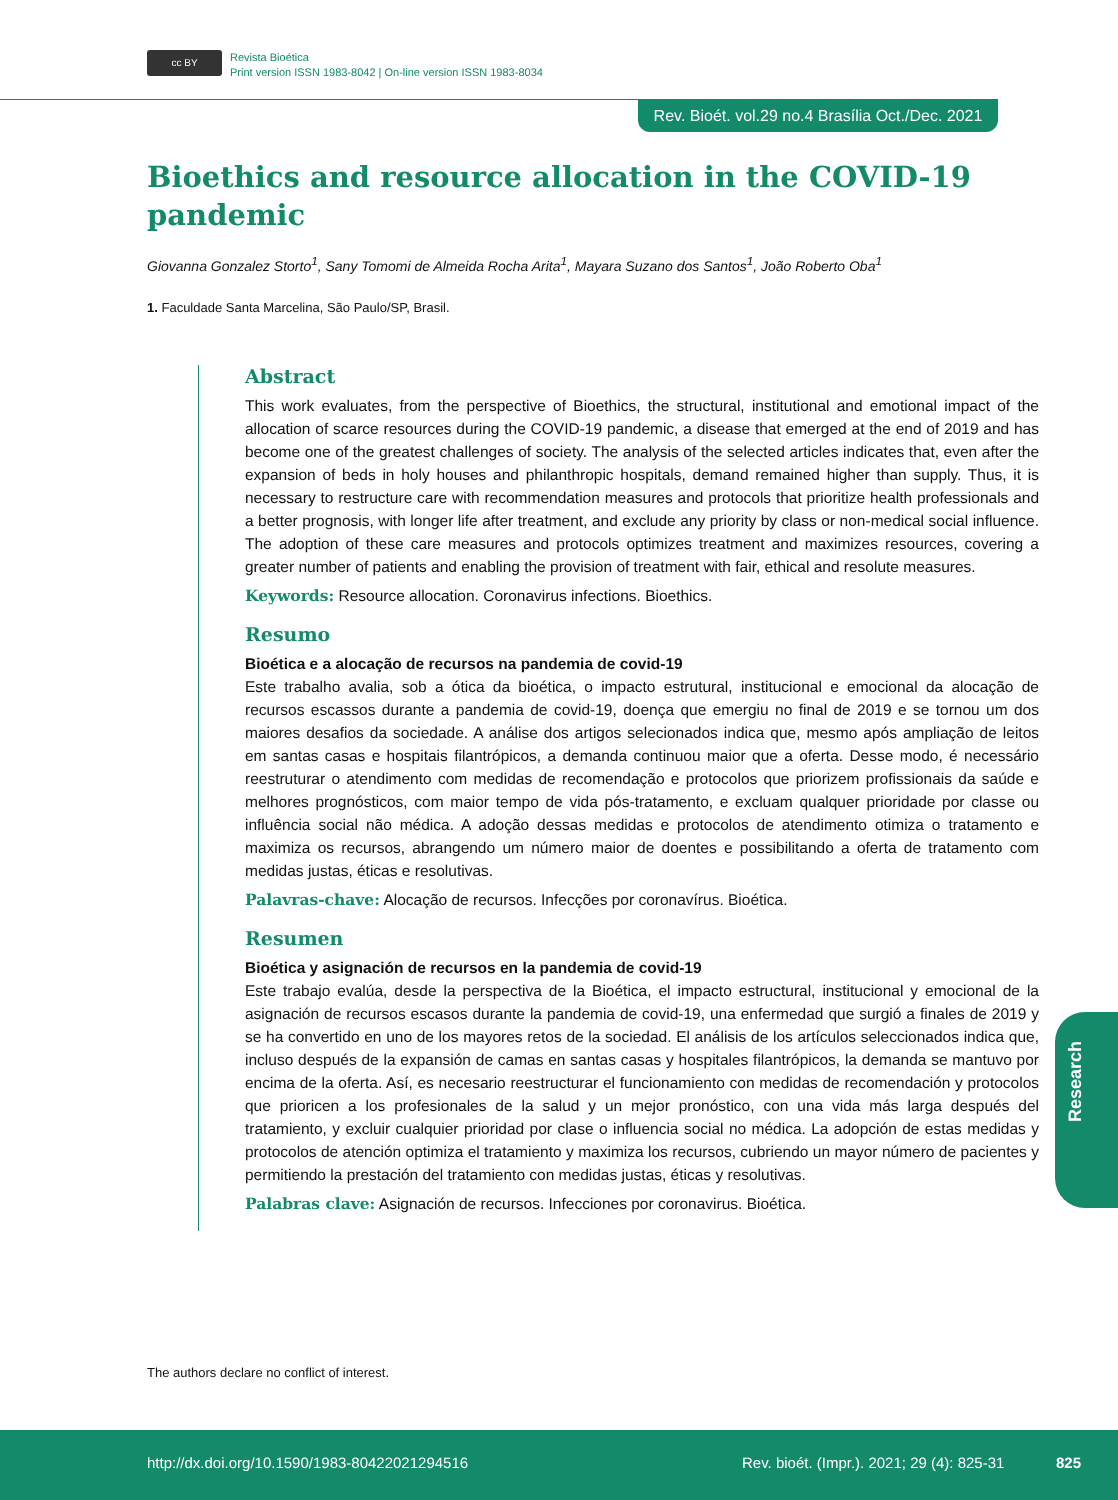cc BY
Revista Bioética
Print version ISSN 1983-8042 | On-line version ISSN 1983-8034
Rev. Bioét. vol.29 no.4 Brasília Oct./Dec. 2021
Bioethics and resource allocation in the COVID-19 pandemic
Giovanna Gonzalez Storto<sup>1</sup>, Sany Tomomi de Almeida Rocha Arita<sup>1</sup>, Mayara Suzano dos Santos<sup>1</sup>, João Roberto Oba<sup>1</sup>
1. Faculdade Santa Marcelina, São Paulo/SP, Brasil.
Abstract
This work evaluates, from the perspective of Bioethics, the structural, institutional and emotional impact of the allocation of scarce resources during the COVID-19 pandemic, a disease that emerged at the end of 2019 and has become one of the greatest challenges of society. The analysis of the selected articles indicates that, even after the expansion of beds in holy houses and philanthropic hospitals, demand remained higher than supply. Thus, it is necessary to restructure care with recommendation measures and protocols that prioritize health professionals and a better prognosis, with longer life after treatment, and exclude any priority by class or non-medical social influence. The adoption of these care measures and protocols optimizes treatment and maximizes resources, covering a greater number of patients and enabling the provision of treatment with fair, ethical and resolute measures.
Keywords: Resource allocation. Coronavirus infections. Bioethics.
Resumo
Bioética e a alocação de recursos na pandemia de covid-19
Este trabalho avalia, sob a ótica da bioética, o impacto estrutural, institucional e emocional da alocação de recursos escassos durante a pandemia de covid-19, doença que emergiu no final de 2019 e se tornou um dos maiores desafios da sociedade. A análise dos artigos selecionados indica que, mesmo após ampliação de leitos em santas casas e hospitais filantrópicos, a demanda continuou maior que a oferta. Desse modo, é necessário reestruturar o atendimento com medidas de recomendação e protocolos que priorizem profissionais da saúde e melhores prognósticos, com maior tempo de vida pós-tratamento, e excluam qualquer prioridade por classe ou influência social não médica. A adoção dessas medidas e protocolos de atendimento otimiza o tratamento e maximiza os recursos, abrangendo um número maior de doentes e possibilitando a oferta de tratamento com medidas justas, éticas e resolutivas.
Palavras-chave: Alocação de recursos. Infecções por coronavírus. Bioética.
Resumen
Bioética y asignación de recursos en la pandemia de covid-19
Este trabajo evalúa, desde la perspectiva de la Bioética, el impacto estructural, institucional y emocional de la asignación de recursos escasos durante la pandemia de covid-19, una enfermedad que surgió a finales de 2019 y se ha convertido en uno de los mayores retos de la sociedad. El análisis de los artículos seleccionados indica que, incluso después de la expansión de camas en santas casas y hospitales filantrópicos, la demanda se mantuvo por encima de la oferta. Así, es necesario reestructurar el funcionamiento con medidas de recomendación y protocolos que prioricen a los profesionales de la salud y un mejor pronóstico, con una vida más larga después del tratamiento, y excluir cualquier prioridad por clase o influencia social no médica. La adopción de estas medidas y protocolos de atención optimiza el tratamiento y maximiza los recursos, cubriendo un mayor número de pacientes y permitiendo la prestación del tratamiento con medidas justas, éticas y resolutivas.
Palabras clave: Asignación de recursos. Infecciones por coronavirus. Bioética.
Research
The authors declare no conflict of interest.
http://dx.doi.org/10.1590/1983-80422021294516 Rev. bioét. (Impr.). 2021; 29 (4): 825-31 825